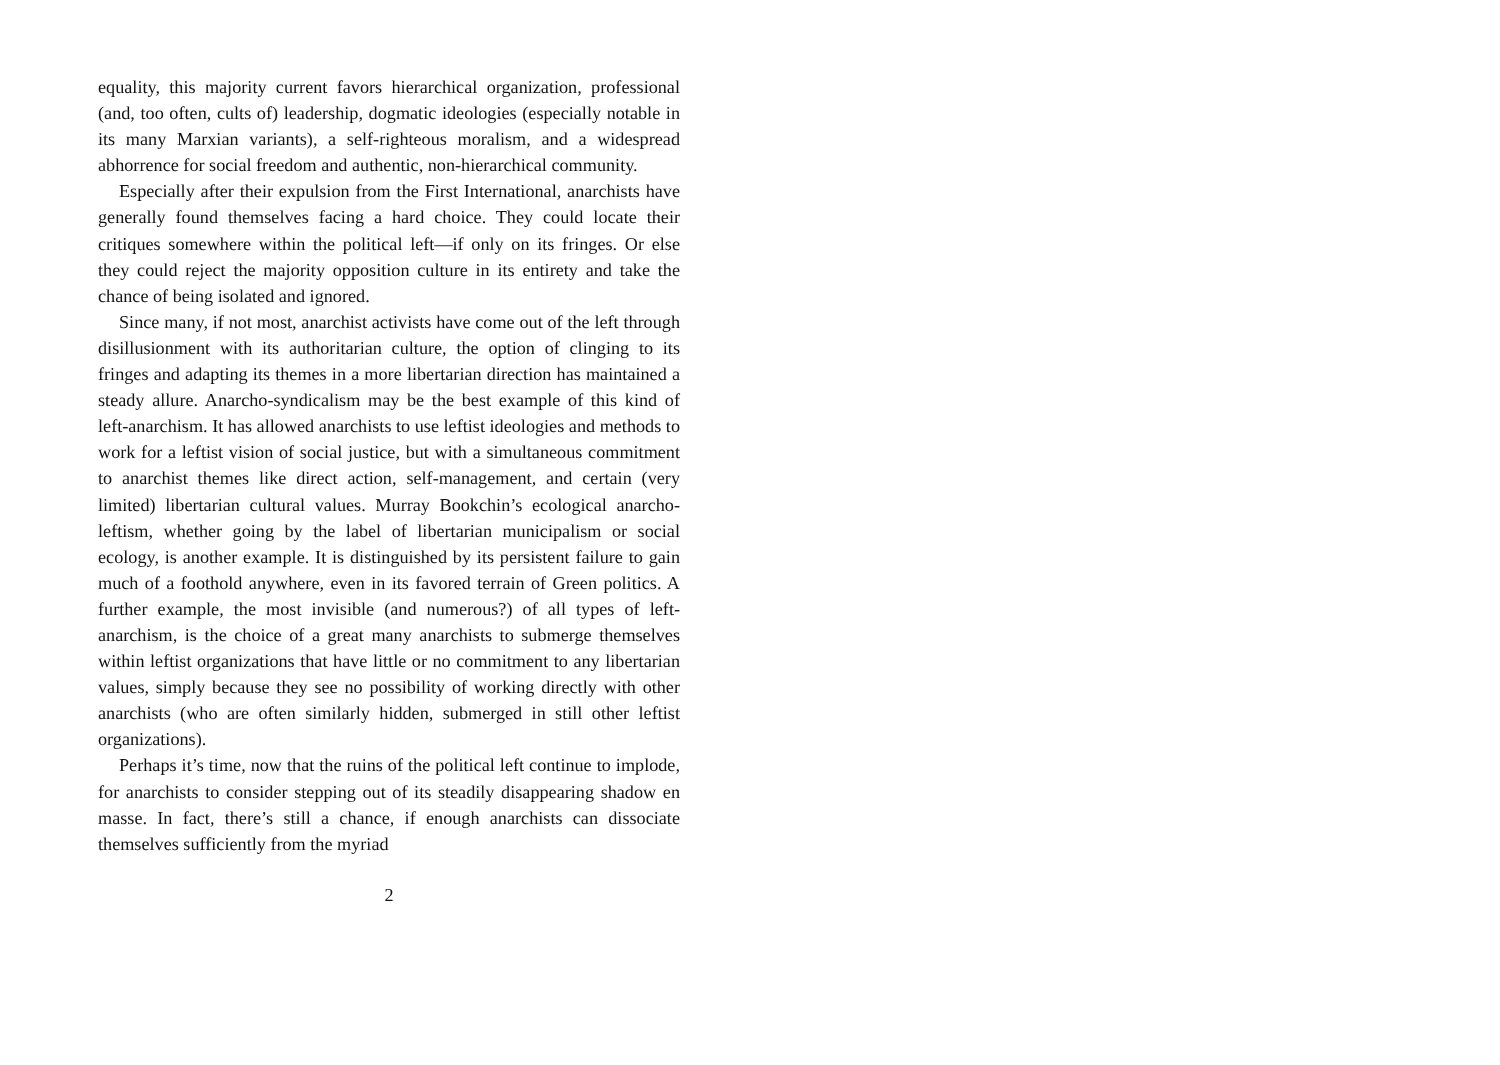equality, this majority current favors hierarchical organization, professional (and, too often, cults of) leadership, dogmatic ideologies (especially notable in its many Marxian variants), a self-righteous moralism, and a widespread abhorrence for social freedom and authentic, non-hierarchical community.
Especially after their expulsion from the First International, anarchists have generally found themselves facing a hard choice. They could locate their critiques somewhere within the political left—if only on its fringes. Or else they could reject the majority opposition culture in its entirety and take the chance of being isolated and ignored.
Since many, if not most, anarchist activists have come out of the left through disillusionment with its authoritarian culture, the option of clinging to its fringes and adapting its themes in a more libertarian direction has maintained a steady allure. Anarcho-syndicalism may be the best example of this kind of left-anarchism. It has allowed anarchists to use leftist ideologies and methods to work for a leftist vision of social justice, but with a simultaneous commitment to anarchist themes like direct action, self-management, and certain (very limited) libertarian cultural values. Murray Bookchin’s ecological anarcho-leftism, whether going by the label of libertarian municipalism or social ecology, is another example. It is distinguished by its persistent failure to gain much of a foothold anywhere, even in its favored terrain of Green politics. A further example, the most invisible (and numerous?) of all types of left-anarchism, is the choice of a great many anarchists to submerge themselves within leftist organizations that have little or no commitment to any libertarian values, simply because they see no possibility of working directly with other anarchists (who are often similarly hidden, submerged in still other leftist organizations).
Perhaps it’s time, now that the ruins of the political left continue to implode, for anarchists to consider stepping out of its steadily disappearing shadow en masse. In fact, there’s still a chance, if enough anarchists can dissociate themselves sufficiently from the myriad
2